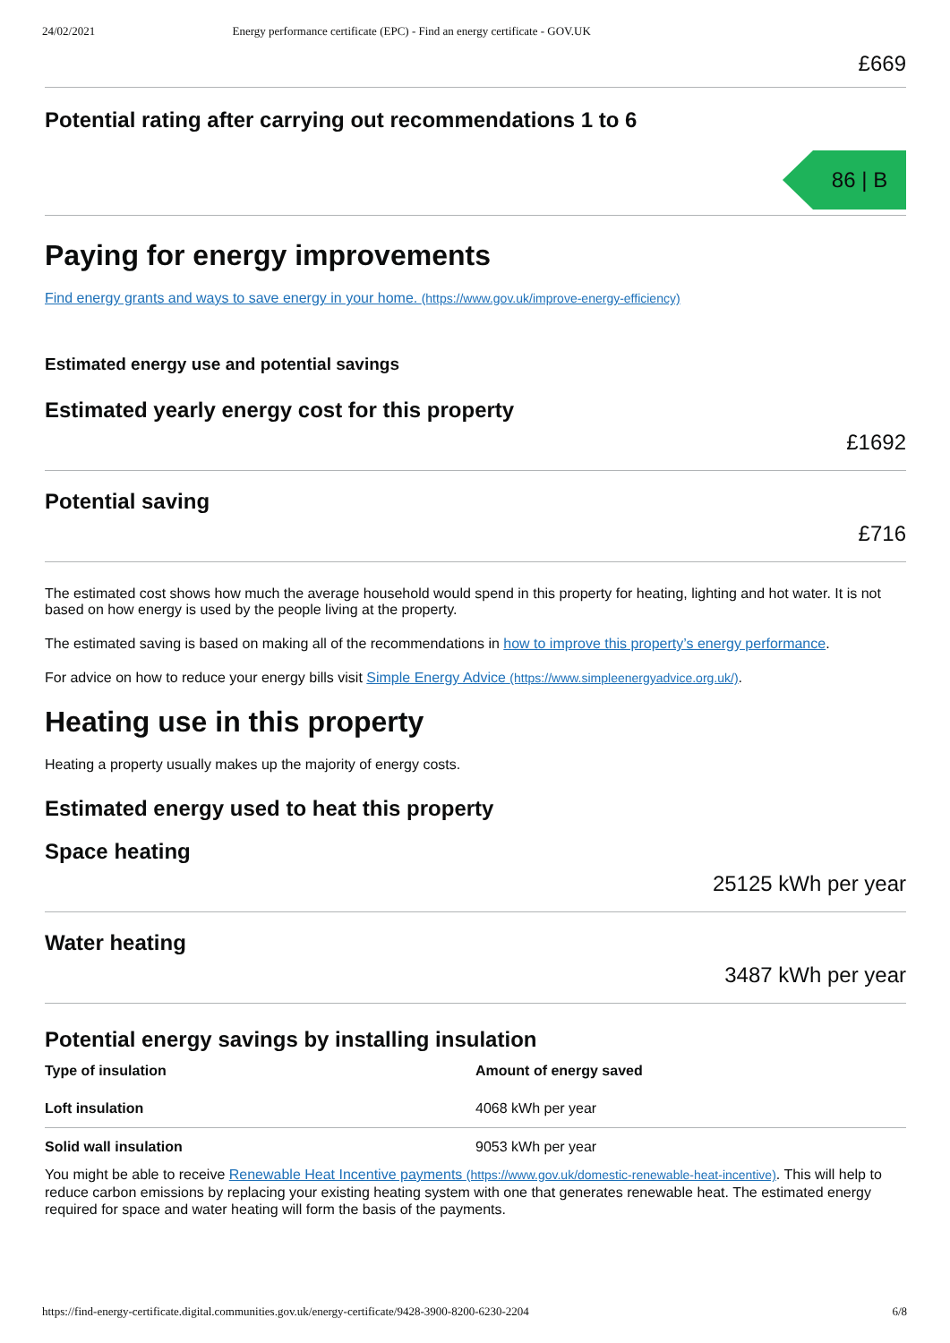24/02/2021 Energy performance certificate (EPC) - Find an energy certificate - GOV.UK
£669
Potential rating after carrying out recommendations 1 to 6
86 | B
Paying for energy improvements
Find energy grants and ways to save energy in your home. (https://www.gov.uk/improve-energy-efficiency)
Estimated energy use and potential savings
Estimated yearly energy cost for this property
£1692
Potential saving
£716
The estimated cost shows how much the average household would spend in this property for heating, lighting and hot water. It is not based on how energy is used by the people living at the property.
The estimated saving is based on making all of the recommendations in how to improve this property’s energy performance.
For advice on how to reduce your energy bills visit Simple Energy Advice (https://www.simpleenergyadvice.org.uk/).
Heating use in this property
Heating a property usually makes up the majority of energy costs.
Estimated energy used to heat this property
Space heating
25125 kWh per year
Water heating
3487 kWh per year
Potential energy savings by installing insulation
| Type of insulation | Amount of energy saved |
| --- | --- |
| Loft insulation | 4068 kWh per year |
| Solid wall insulation | 9053 kWh per year |
You might be able to receive Renewable Heat Incentive payments (https://www.gov.uk/domestic-renewable-heat-incentive). This will help to reduce carbon emissions by replacing your existing heating system with one that generates renewable heat. The estimated energy required for space and water heating will form the basis of the payments.
https://find-energy-certificate.digital.communities.gov.uk/energy-certificate/9428-3900-8200-6230-2204 6/8